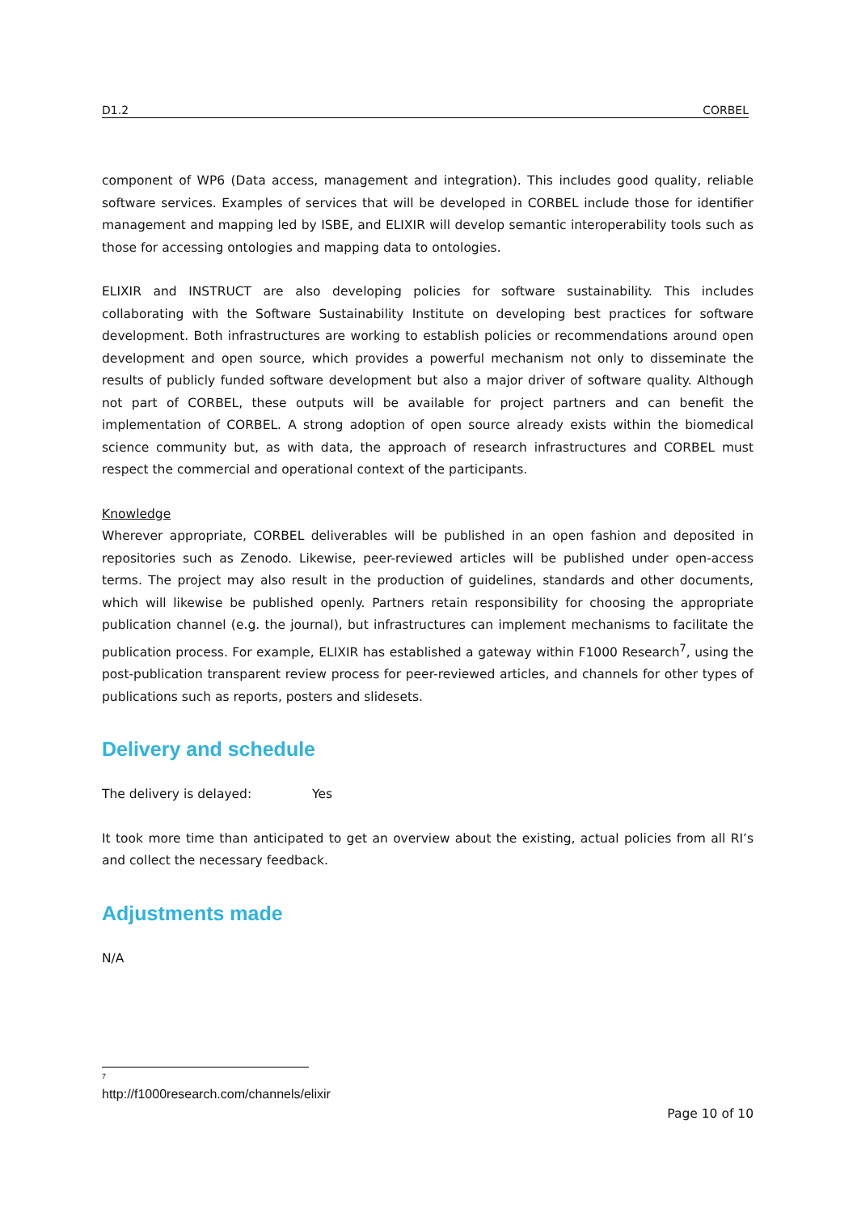D1.2 CORBEL
component of WP6 (Data access, management and integration). This includes good quality, reliable software services. Examples of services that will be developed in CORBEL include those for identifier management and mapping led by ISBE, and ELIXIR will develop semantic interoperability tools such as those for accessing ontologies and mapping data to ontologies.
ELIXIR and INSTRUCT are also developing policies for software sustainability. This includes collaborating with the Software Sustainability Institute on developing best practices for software development. Both infrastructures are working to establish policies or recommendations around open development and open source, which provides a powerful mechanism not only to disseminate the results of publicly funded software development but also a major driver of software quality. Although not part of CORBEL, these outputs will be available for project partners and can benefit the implementation of CORBEL. A strong adoption of open source already exists within the biomedical science community but, as with data, the approach of research infrastructures and CORBEL must respect the commercial and operational context of the participants.
Knowledge
Wherever appropriate, CORBEL deliverables will be published in an open fashion and deposited in repositories such as Zenodo. Likewise, peer-reviewed articles will be published under open-access terms. The project may also result in the production of guidelines, standards and other documents, which will likewise be published openly. Partners retain responsibility for choosing the appropriate publication channel (e.g. the journal), but infrastructures can implement mechanisms to facilitate the publication process. For example, ELIXIR has established a gateway within F1000 Research<sup>7</sup>, using the post-publication transparent review process for peer-reviewed articles, and channels for other types of publications such as reports, posters and slidesets.
Delivery and schedule
The delivery is delayed: Yes
It took more time than anticipated to get an overview about the existing, actual policies from all RI’s and collect the necessary feedback.
Adjustments made
N/A
<sup>7</sup> http://f1000research.com/channels/elixir
Page 10 of 10